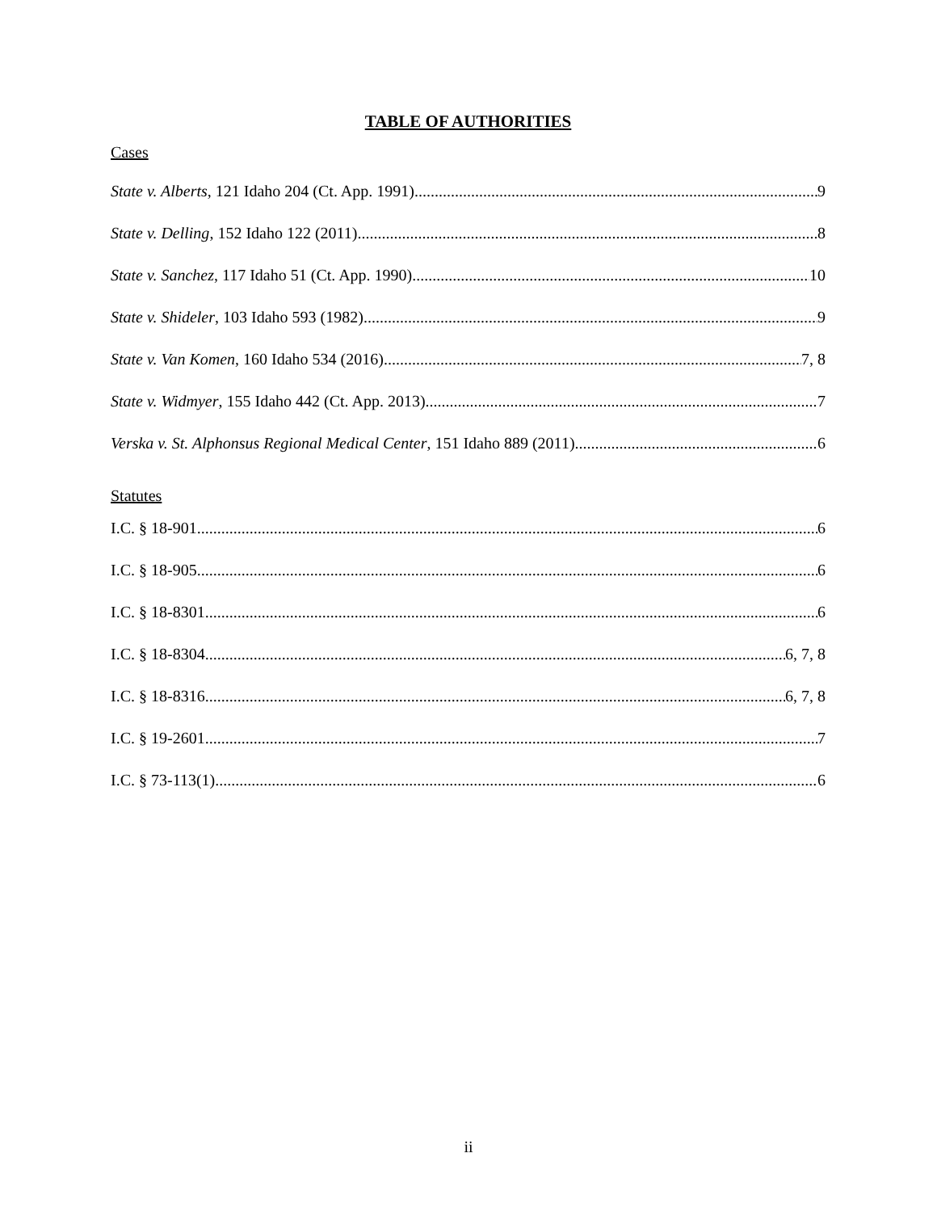TABLE OF AUTHORITIES
Cases
State v. Alberts, 121 Idaho 204 (Ct. App. 1991) 9
State v. Delling, 152 Idaho 122 (2011) 8
State v. Sanchez, 117 Idaho 51 (Ct. App. 1990) 10
State v. Shideler, 103 Idaho 593 (1982) 9
State v. Van Komen, 160 Idaho 534 (2016) 7, 8
State v. Widmyer, 155 Idaho 442 (Ct. App. 2013) 7
Verska v. St. Alphonsus Regional Medical Center, 151 Idaho 889 (2011) 6
Statutes
I.C. § 18-901 6
I.C. § 18-905 6
I.C. § 18-8301 6
I.C. § 18-8304 6, 7, 8
I.C. § 18-8316 6, 7, 8
I.C. § 19-2601 7
I.C. § 73-113(1) 6
ii